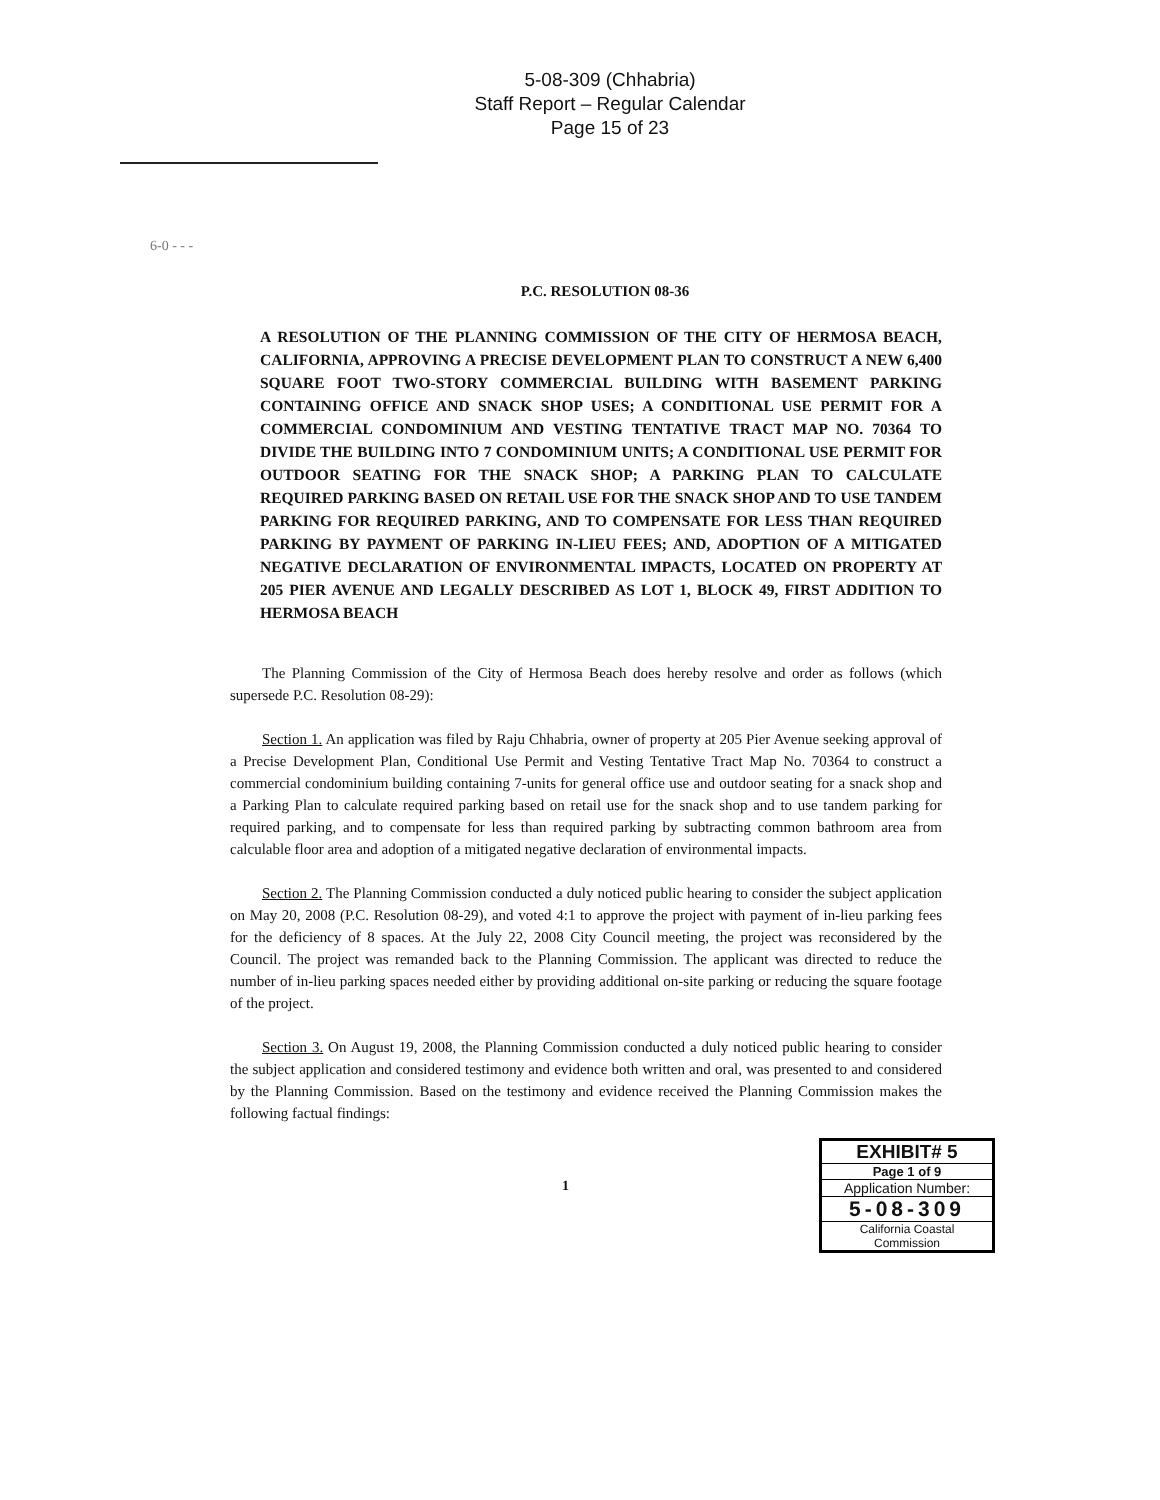5-08-309 (Chhabria)
Staff Report – Regular Calendar
Page 15 of 23
6-0 - - -
P.C. RESOLUTION 08-36
A RESOLUTION OF THE PLANNING COMMISSION OF THE CITY OF HERMOSA BEACH, CALIFORNIA, APPROVING A PRECISE DEVELOPMENT PLAN TO CONSTRUCT A NEW 6,400 SQUARE FOOT TWO-STORY COMMERCIAL BUILDING WITH BASEMENT PARKING CONTAINING OFFICE AND SNACK SHOP USES; A CONDITIONAL USE PERMIT FOR A COMMERCIAL CONDOMINIUM AND VESTING TENTATIVE TRACT MAP NO. 70364 TO DIVIDE THE BUILDING INTO 7 CONDOMINIUM UNITS; A CONDITIONAL USE PERMIT FOR OUTDOOR SEATING FOR THE SNACK SHOP; A PARKING PLAN TO CALCULATE REQUIRED PARKING BASED ON RETAIL USE FOR THE SNACK SHOP AND TO USE TANDEM PARKING FOR REQUIRED PARKING, AND TO COMPENSATE FOR LESS THAN REQUIRED PARKING BY PAYMENT OF PARKING IN-LIEU FEES; AND, ADOPTION OF A MITIGATED NEGATIVE DECLARATION OF ENVIRONMENTAL IMPACTS, LOCATED ON PROPERTY AT 205 PIER AVENUE AND LEGALLY DESCRIBED AS LOT 1, BLOCK 49, FIRST ADDITION TO HERMOSA BEACH
The Planning Commission of the City of Hermosa Beach does hereby resolve and order as follows (which supersede P.C. Resolution 08-29):
Section 1. An application was filed by Raju Chhabria, owner of property at 205 Pier Avenue seeking approval of a Precise Development Plan, Conditional Use Permit and Vesting Tentative Tract Map No. 70364 to construct a commercial condominium building containing 7-units for general office use and outdoor seating for a snack shop and a Parking Plan to calculate required parking based on retail use for the snack shop and to use tandem parking for required parking, and to compensate for less than required parking by subtracting common bathroom area from calculable floor area and adoption of a mitigated negative declaration of environmental impacts.
Section 2. The Planning Commission conducted a duly noticed public hearing to consider the subject application on May 20, 2008 (P.C. Resolution 08-29), and voted 4:1 to approve the project with payment of in-lieu parking fees for the deficiency of 8 spaces. At the July 22, 2008 City Council meeting, the project was reconsidered by the Council. The project was remanded back to the Planning Commission. The applicant was directed to reduce the number of in-lieu parking spaces needed either by providing additional on-site parking or reducing the square footage of the project.
Section 3. On August 19, 2008, the Planning Commission conducted a duly noticed public hearing to consider the subject application and considered testimony and evidence both written and oral, was presented to and considered by the Planning Commission. Based on the testimony and evidence received the Planning Commission makes the following factual findings:
1
EXHIBIT# 5
Page 1 of 9
Application Number:
5-08-309
California Coastal
Commission